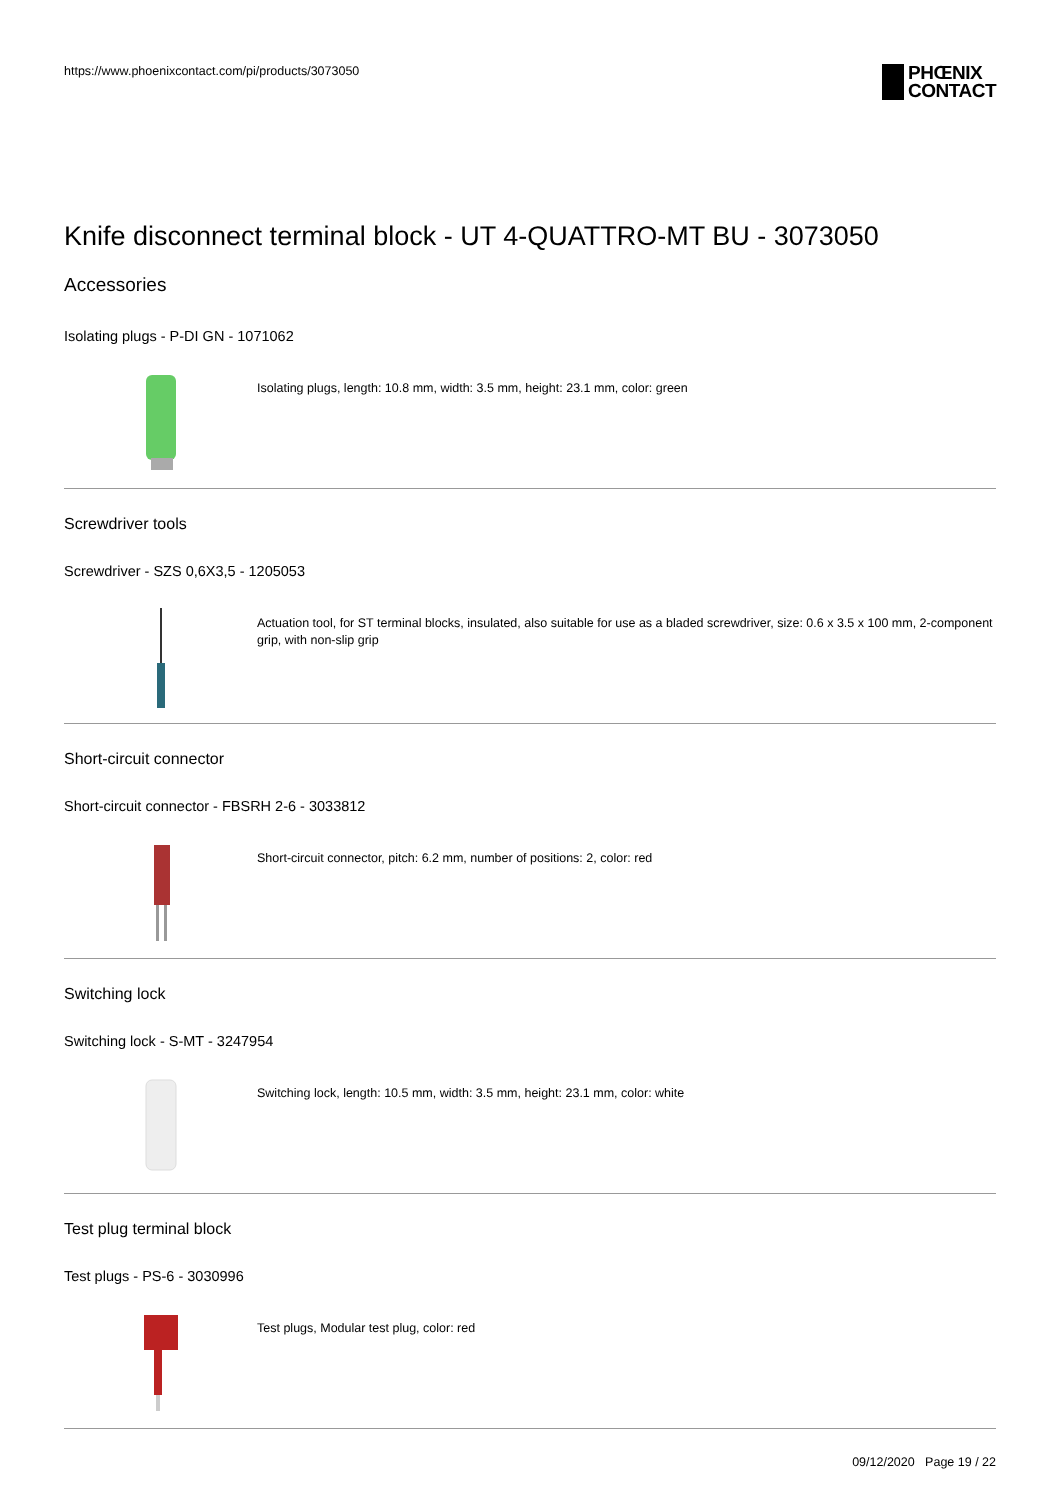https://www.phoenixcontact.com/pi/products/3073050
PHŒNIX
CONTACT
Knife disconnect terminal block - UT 4-QUATTRO-MT BU - 3073050
Accessories
Isolating plugs - P-DI GN - 1071062
Isolating plugs, length: 10.8 mm, width: 3.5 mm, height: 23.1 mm, color: green
Screwdriver tools
Screwdriver - SZS 0,6X3,5 - 1205053
Actuation tool, for ST terminal blocks, insulated, also suitable for use as a bladed screwdriver, size: 0.6 x 3.5 x 100 mm, 2-component grip, with non-slip grip
Short-circuit connector
Short-circuit connector - FBSRH 2-6 - 3033812
Short-circuit connector, pitch: 6.2 mm, number of positions: 2, color: red
Switching lock
Switching lock - S-MT - 3247954
Switching lock, length: 10.5 mm, width: 3.5 mm, height: 23.1 mm, color: white
Test plug terminal block
Test plugs - PS-6 - 3030996
Test plugs, Modular test plug, color: red
09/12/2020 Page 19 / 22